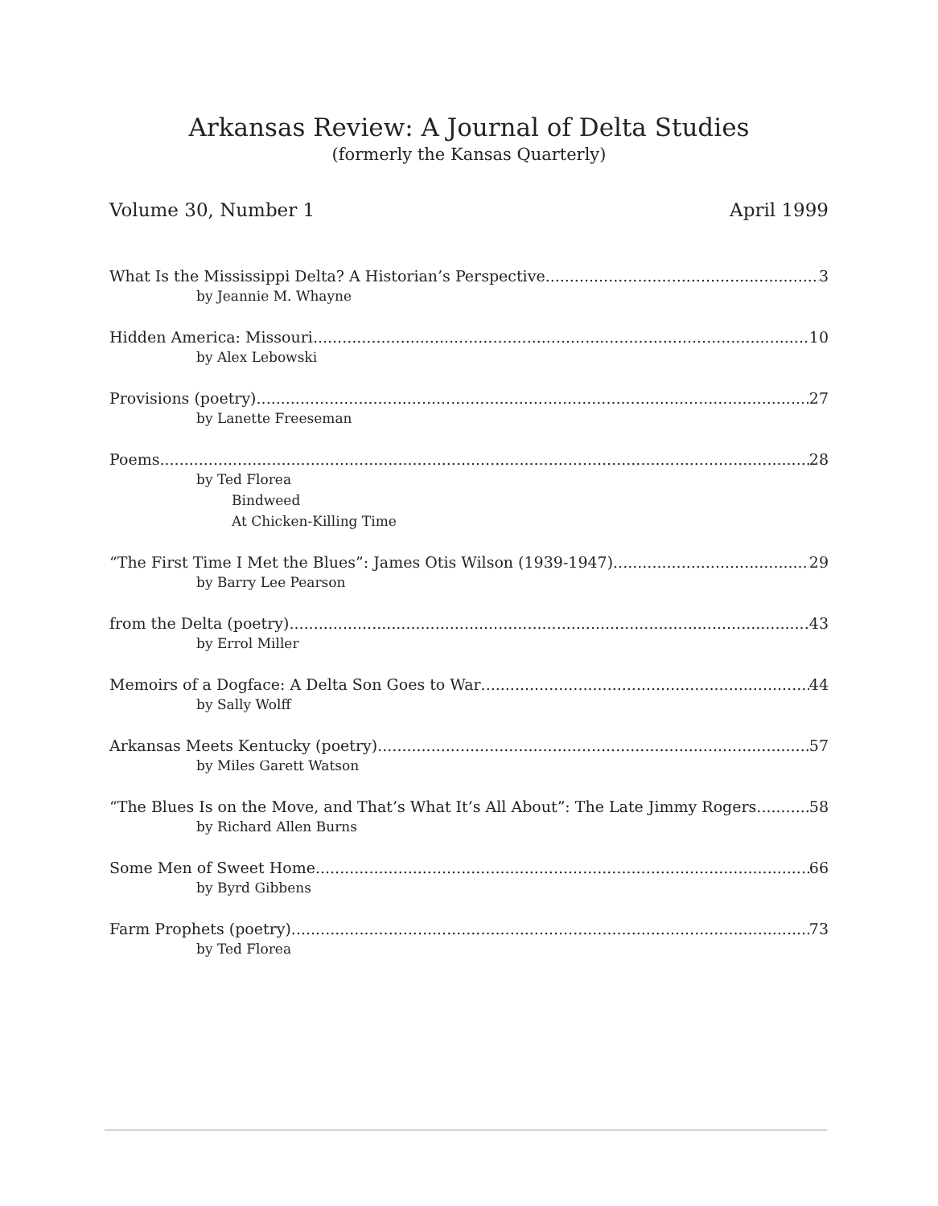Arkansas Review: A Journal of Delta Studies
(formerly the Kansas Quarterly)
Volume 30, Number 1 April 1999
What Is the Mississippi Delta? A Historian’s Perspective 3
by Jeannie M. Whayne
Hidden America: Missouri 10
by Alex Lebowski
Provisions (poetry) 27
by Lanette Freeseman
Poems 28
by Ted Florea
Bindweed
At Chicken-Killing Time
“The First Time I Met the Blues”: James Otis Wilson (1939-1947) 29
by Barry Lee Pearson
from the Delta (poetry) 43
by Errol Miller
Memoirs of a Dogface: A Delta Son Goes to War 44
by Sally Wolff
Arkansas Meets Kentucky (poetry) 57
by Miles Garett Watson
“The Blues Is on the Move, and That’s What It’s All About”: The Late Jimmy Rogers 58
by Richard Allen Burns
Some Men of Sweet Home 66
by Byrd Gibbens
Farm Prophets (poetry) 73
by Ted Florea